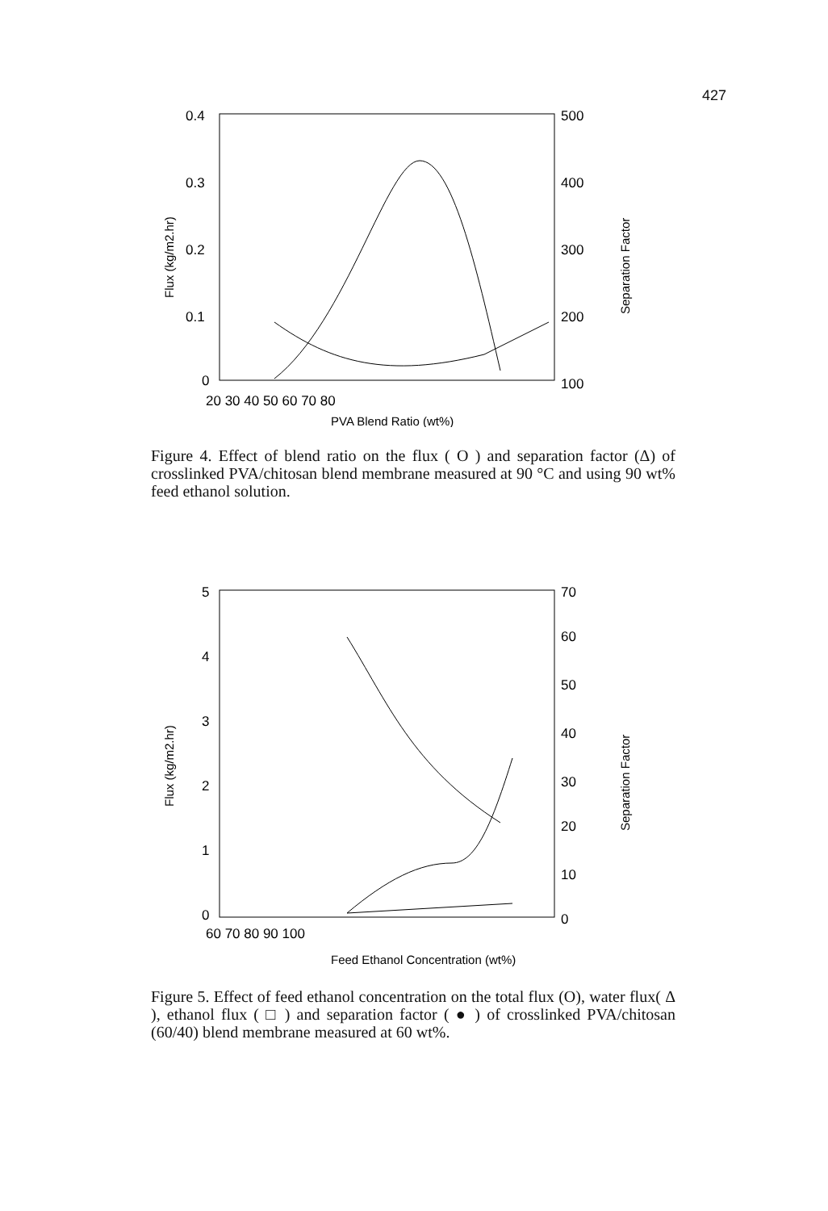427
0.4
0.3
0.2
0.1
0
500
400
300
200
100
20 30 40 50 60 70 80
PVA Blend Ratio (wt%)
Flux (kg/m2.hr)
Separation Factor
Figure 4. Effect of blend ratio on the flux ( O ) and separation factor (Δ) of crosslinked PVA/chitosan blend membrane measured at 90 °C and using 90 wt% feed ethanol solution.
5
4
3
2
1
0
70
60
50
40
30
20
10
0
60 70 80 90 100
Feed Ethanol Concentration (wt%)
Flux (kg/m2.hr)
Separation Factor
Figure 5. Effect of feed ethanol concentration on the total flux (O), water flux( Δ ), ethanol flux ( □ ) and separation factor ( ● ) of crosslinked PVA/chitosan (60/40) blend membrane measured at 60 wt%.